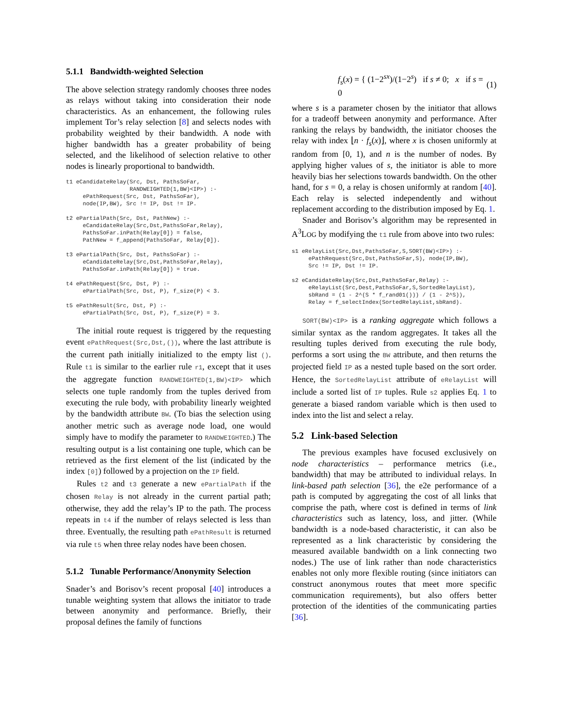5.1.1 Bandwidth-weighted Selection
The above selection strategy randomly chooses three nodes as relays without taking into consideration their node characteristics. As an enhancement, the following rules implement Tor’s relay selection [8] and selects nodes with probability weighted by their bandwidth. A node with higher bandwidth has a greater probability of being selected, and the likelihood of selection relative to other nodes is linearly proportional to bandwidth.
t1 eCandidateRelay(Src, Dst, PathsSoFar,
                   RANDWEIGHTED(1,BW)<IP>) :-
     ePathRequest(Src, Dst, PathsSoFar),
     node(IP,BW), Src != IP, Dst != IP.

t2 ePartialPath(Src, Dst, PathNew) :-
     eCandidateRelay(Src,Dst,PathsSoFar,Relay),
     PathsSoFar.inPath(Relay[0]) = false,
     PathNew = f_append(PathsSoFar, Relay[0]).

t3 ePartialPath(Src, Dst, PathsSoFar) :-
     eCandidateRelay(Src,Dst,PathsSoFar,Relay),
     PathsSoFar.inPath(Relay[0]) = true.

t4 ePathRequest(Src, Dst, P) :-
     ePartialPath(Src, Dst, P), f_size(P) < 3.

t5 ePathResult(Src, Dst, P) :-
     ePartialPath(Src, Dst, P), f_size(P) = 3.
The initial route request is triggered by the requesting event ePathRequest(Src,Dst,()), where the last attribute is the current path initially initialized to the empty list (). Rule t1 is similar to the earlier rule r1, except that it uses the aggregate function RANDWEIGHTED(1,BW)<IP> which selects one tuple randomly from the tuples derived from executing the rule body, with probability linearly weighted by the bandwidth attribute BW. (To bias the selection using another metric such as average node load, one would simply have to modify the parameter to RANDWEIGHTED.) The resulting output is a list containing one tuple, which can be retrieved as the first element of the list (indicated by the index [0]) followed by a projection on the IP field.
Rules t2 and t3 generate a new ePartialPath if the chosen Relay is not already in the current partial path; otherwise, they add the relay’s IP to the path. The process repeats in t4 if the number of relays selected is less than three. Eventually, the resulting path ePathResult is returned via rule t5 when three relay nodes have been chosen.
5.1.2 Tunable Performance/Anonymity Selection
Snader’s and Borisov’s recent proposal [40] introduces a tunable weighting system that allows the initiator to trade between anonymity and performance. Briefly, their proposal defines the family of functions
f<sub>s</sub>(x) = { (1−2<sup>sx</sup>)/(1−2<sup>s</sup>) if s ≠ 0; x if s = 0 (1)
where s is a parameter chosen by the initiator that allows for a tradeoff between anonymity and performance. After ranking the relays by bandwidth, the initiator chooses the relay with index ⌊n · f<sub>s</sub>(x)⌋, where x is chosen uniformly at random from [0, 1), and n is the number of nodes. By applying higher values of s, the initiator is able to more heavily bias her selections towards bandwidth. On the other hand, for s = 0, a relay is chosen uniformly at random [40]. Each relay is selected independently and without replacement according to the distribution imposed by Eq. 1.
Snader and Borisov’s algorithm may be represented in A<sup>3</sup>LOG by modifying the t1 rule from above into two rules:
s1 eRelayList(Src,Dst,PathsSoFar,S,SORT(BW)<IP>) :-
     ePathRequest(Src,Dst,PathsSoFar,S), node(IP,BW),
     Src != IP, Dst != IP.

s2 eCandidateRelay(Src,Dst,PathsSoFar,Relay) :-
     eRelayList(Src,Dest,PathsSoFar,S,SortedRelayList),
     sbRand = (1 - 2^(S * f_rand01())) / (1 - 2^S)),
     Relay = f_selectIndex(SortedRelayList,sbRand).
SORT(BW)<IP> is a ranking aggregate which follows a similar syntax as the random aggregates. It takes all the resulting tuples derived from executing the rule body, performs a sort using the BW attribute, and then returns the projected field IP as a nested tuple based on the sort order. Hence, the SortedRelayList attribute of eRelayList will include a sorted list of IP tuples. Rule s2 applies Eq. 1 to generate a biased random variable which is then used to index into the list and select a relay.
5.2 Link-based Selection
The previous examples have focused exclusively on node characteristics – performance metrics (i.e., bandwidth) that may be attributed to individual relays. In link-based path selection [36], the e2e performance of a path is computed by aggregating the cost of all links that comprise the path, where cost is defined in terms of link characteristics such as latency, loss, and jitter. (While bandwidth is a node-based characteristic, it can also be represented as a link characteristic by considering the measured available bandwidth on a link connecting two nodes.) The use of link rather than node characteristics enables not only more flexible routing (since initiators can construct anonymous routes that meet more specific communication requirements), but also offers better protection of the identities of the communicating parties [36].